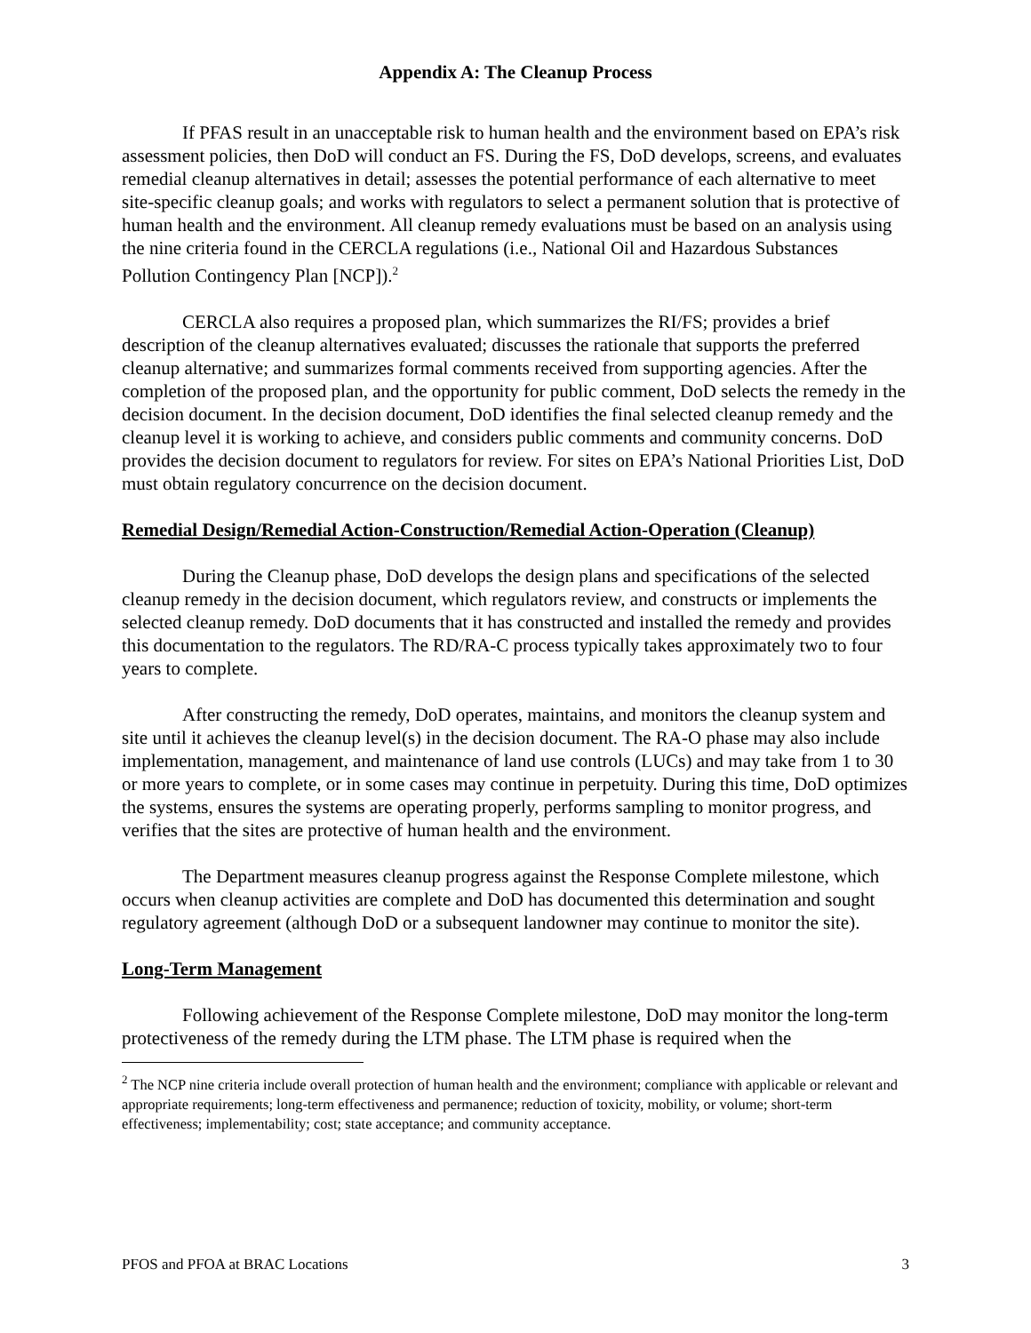Appendix A: The Cleanup Process
If PFAS result in an unacceptable risk to human health and the environment based on EPA’s risk assessment policies, then DoD will conduct an FS. During the FS, DoD develops, screens, and evaluates remedial cleanup alternatives in detail; assesses the potential performance of each alternative to meet site-specific cleanup goals; and works with regulators to select a permanent solution that is protective of human health and the environment. All cleanup remedy evaluations must be based on an analysis using the nine criteria found in the CERCLA regulations (i.e., National Oil and Hazardous Substances Pollution Contingency Plan [NCP]).<sup>2</sup>
CERCLA also requires a proposed plan, which summarizes the RI/FS; provides a brief description of the cleanup alternatives evaluated; discusses the rationale that supports the preferred cleanup alternative; and summarizes formal comments received from supporting agencies. After the completion of the proposed plan, and the opportunity for public comment, DoD selects the remedy in the decision document. In the decision document, DoD identifies the final selected cleanup remedy and the cleanup level it is working to achieve, and considers public comments and community concerns. DoD provides the decision document to regulators for review. For sites on EPA’s National Priorities List, DoD must obtain regulatory concurrence on the decision document.
Remedial Design/Remedial Action-Construction/Remedial Action-Operation (Cleanup)
During the Cleanup phase, DoD develops the design plans and specifications of the selected cleanup remedy in the decision document, which regulators review, and constructs or implements the selected cleanup remedy. DoD documents that it has constructed and installed the remedy and provides this documentation to the regulators. The RD/RA-C process typically takes approximately two to four years to complete.
After constructing the remedy, DoD operates, maintains, and monitors the cleanup system and site until it achieves the cleanup level(s) in the decision document. The RA-O phase may also include implementation, management, and maintenance of land use controls (LUCs) and may take from 1 to 30 or more years to complete, or in some cases may continue in perpetuity. During this time, DoD optimizes the systems, ensures the systems are operating properly, performs sampling to monitor progress, and verifies that the sites are protective of human health and the environment.
The Department measures cleanup progress against the Response Complete milestone, which occurs when cleanup activities are complete and DoD has documented this determination and sought regulatory agreement (although DoD or a subsequent landowner may continue to monitor the site).
Long-Term Management
Following achievement of the Response Complete milestone, DoD may monitor the long-term protectiveness of the remedy during the LTM phase. The LTM phase is required when the
<sup>2</sup> The NCP nine criteria include overall protection of human health and the environment; compliance with applicable or relevant and appropriate requirements; long-term effectiveness and permanence; reduction of toxicity, mobility, or volume; short-term effectiveness; implementability; cost; state acceptance; and community acceptance.
PFOS and PFOA at BRAC Locations 3